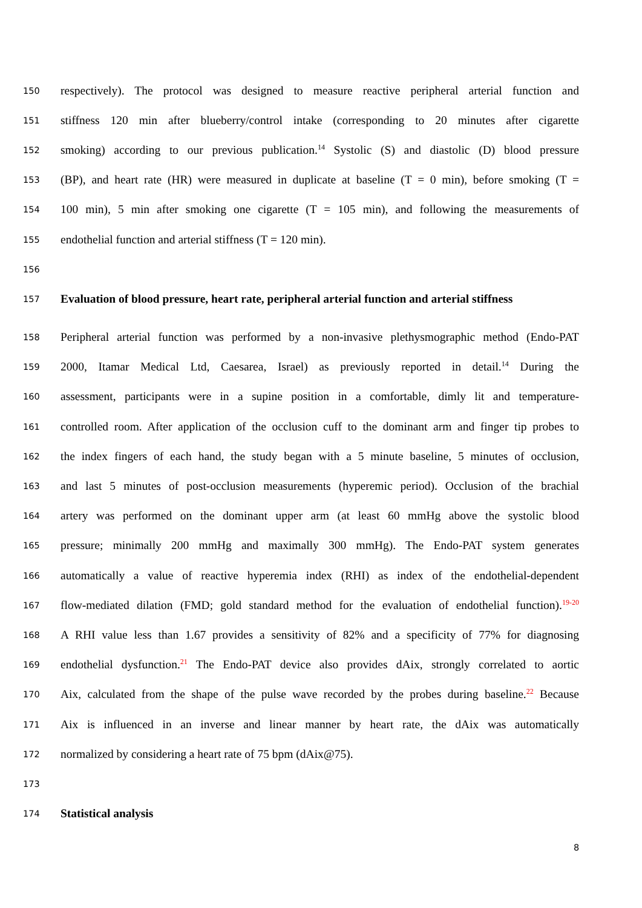150 respectively). The protocol was designed to measure reactive peripheral arterial function and
151 stiffness 120 min after blueberry/control intake (corresponding to 20 minutes after cigarette
152 smoking) according to our previous publication.<sup>14</sup> Systolic (S) and diastolic (D) blood pressure
153 (BP), and heart rate (HR) were measured in duplicate at baseline (T = 0 min), before smoking (T =
154 100 min), 5 min after smoking one cigarette (T = 105 min), and following the measurements of
155 endothelial function and arterial stiffness (T = 120 min).
156
157 Evaluation of blood pressure, heart rate, peripheral arterial function and arterial stiffness
158 Peripheral arterial function was performed by a non-invasive plethysmographic method (Endo-PAT
159 2000, Itamar Medical Ltd, Caesarea, Israel) as previously reported in detail.<sup>14</sup> During the
160 assessment, participants were in a supine position in a comfortable, dimly lit and temperature-
161 controlled room. After application of the occlusion cuff to the dominant arm and finger tip probes to
162 the index fingers of each hand, the study began with a 5 minute baseline, 5 minutes of occlusion,
163 and last 5 minutes of post-occlusion measurements (hyperemic period). Occlusion of the brachial
164 artery was performed on the dominant upper arm (at least 60 mmHg above the systolic blood
165 pressure; minimally 200 mmHg and maximally 300 mmHg). The Endo-PAT system generates
166 automatically a value of reactive hyperemia index (RHI) as index of the endothelial-dependent
167 flow-mediated dilation (FMD; gold standard method for the evaluation of endothelial function).<sup>19-20</sup>
168 A RHI value less than 1.67 provides a sensitivity of 82% and a specificity of 77% for diagnosing
169 endothelial dysfunction.<sup>21</sup> The Endo-PAT device also provides dAix, strongly correlated to aortic
170 Aix, calculated from the shape of the pulse wave recorded by the probes during baseline.<sup>22</sup> Because
171 Aix is influenced in an inverse and linear manner by heart rate, the dAix was automatically
172 normalized by considering a heart rate of 75 bpm (dAix@75).
173
174 Statistical analysis
8